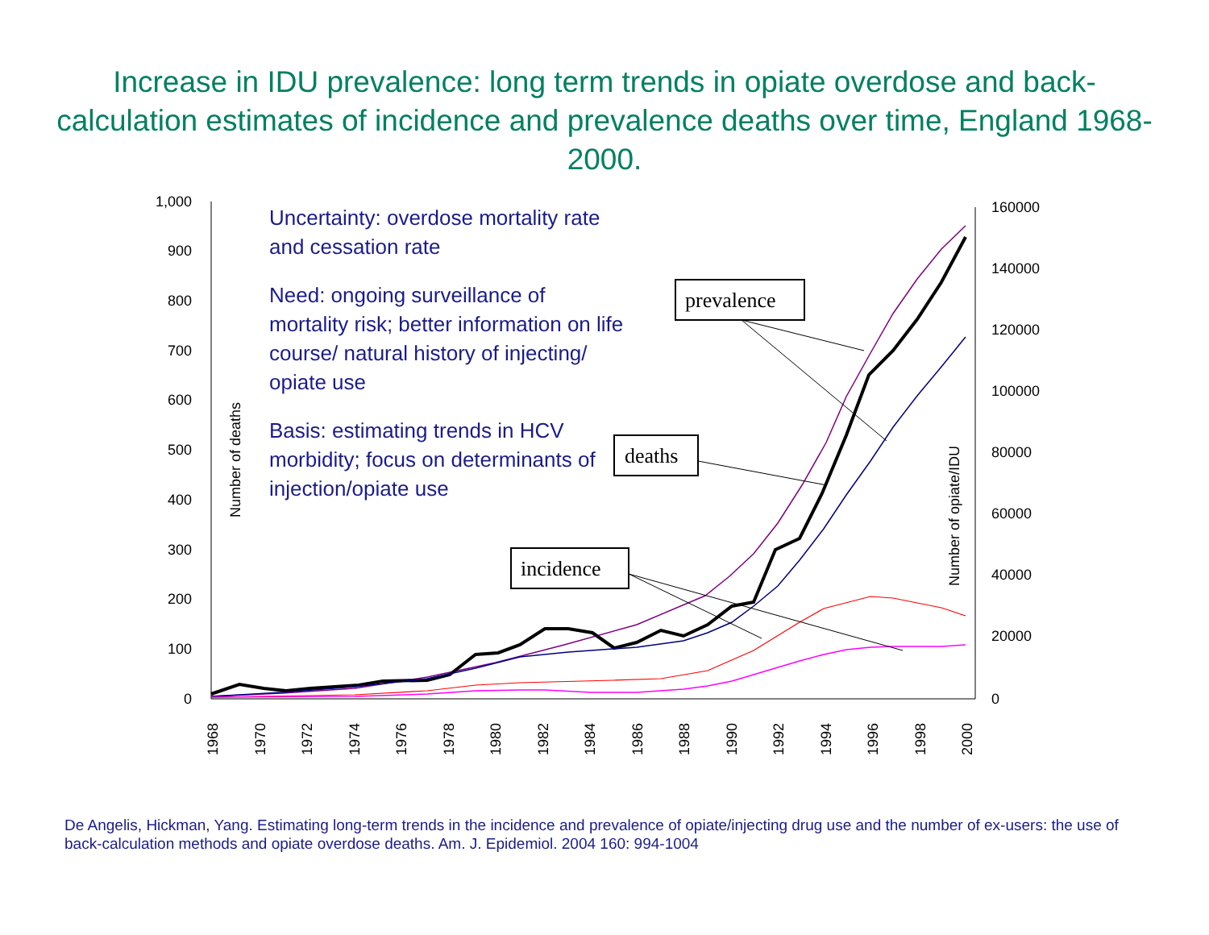Increase in IDU prevalence: long term trends in opiate overdose and back-calculation estimates of incidence and prevalence deaths over time, England 1968-2000.
1,000
900
800
700
600
500
400
300
200
100
0
160000
140000
120000
100000
80000
60000
40000
20000
0
Number of deaths
Number of opiate/IDU
1968
1970
1972
1974
1976
1978
1980
1982
1984
1986
1988
1990
1992
1994
1996
1998
2000
prevalence
deaths
incidence
Uncertainty: overdose mortality rate and cessation rate
Need: ongoing surveillance of mortality risk; better information on life course/ natural history of injecting/ opiate use
Basis: estimating trends in HCV morbidity; focus on determinants of injection/opiate use
De Angelis, Hickman, Yang. Estimating long-term trends in the incidence and prevalence of opiate/injecting drug use and the number of ex-users: the use of back-calculation methods and opiate overdose deaths. Am. J. Epidemiol. 2004 160: 994-1004